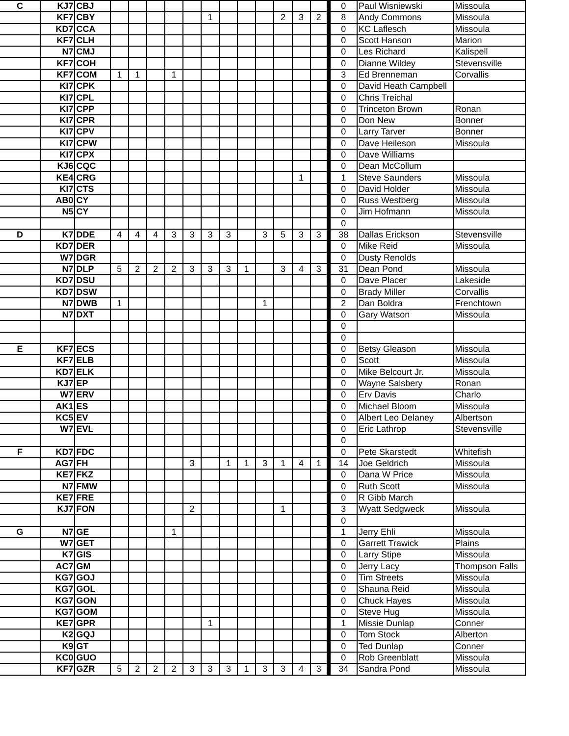| C | KJ7 | CBJ | | | | | | | | | | | | | 0 | Paul Wisniewski | Missoula |
| | KF7 | CBY | | | | | | 1 | | | | 2 | 3 | 2 | 8 | Andy Commons | Missoula |
| | KD7 | CCA | | | | | | | | | | | | | 0 | KC Laflesch | Missoula |
| | KF7 | CLH | | | | | | | | | | | | | 0 | Scott Hanson | Marion |
| | N7 | CMJ | | | | | | | | | | | | | 0 | Les Richard | Kalispell |
| | KF7 | COH | | | | | | | | | | | | | 0 | Dianne Wildey | Stevensville |
| | KF7 | COM | 1 | 1 | | 1 | | | | | | | | | 3 | Ed Brenneman | Corvallis |
| | KI7 | CPK | | | | | | | | | | | | | 0 | David Heath Campbell | |
| | KI7 | CPL | | | | | | | | | | | | | 0 | Chris Treichal | |
| | KI7 | CPP | | | | | | | | | | | | | 0 | Trinceton Brown | Ronan |
| | KI7 | CPR | | | | | | | | | | | | | 0 | Don New | Bonner |
| | KI7 | CPV | | | | | | | | | | | | | 0 | Larry Tarver | Bonner |
| | KI7 | CPW | | | | | | | | | | | | | 0 | Dave Heileson | Missoula |
| | KI7 | CPX | | | | | | | | | | | | | 0 | Dave Williams | |
| | KJ6 | CQC | | | | | | | | | | | | | 0 | Dean McCollum | |
| | KE4 | CRG | | | | | | | | | | | 1 | | 1 | Steve Saunders | Missoula |
| | KI7 | CTS | | | | | | | | | | | | | 0 | David Holder | Missoula |
| | AB0 | CY | | | | | | | | | | | | | 0 | Russ Westberg | Missoula |
| | N5 | CY | | | | | | | | | | | | | 0 | Jim Hofmann | Missoula |
| | | | | | | | | | | | | | | | 0 | | |
| D | K7 | DDE | 4 | 4 | 4 | 3 | 3 | 3 | 3 | | 3 | 5 | 3 | 3 | 38 | Dallas Erickson | Stevensville |
| | KD7 | DER | | | | | | | | | | | | | 0 | Mike Reid | Missoula |
| | W7 | DGR | | | | | | | | | | | | | 0 | Dusty Renolds | |
| | N7 | DLP | 5 | 2 | 2 | 2 | 3 | 3 | 3 | 1 | | 3 | 4 | 3 | 31 | Dean Pond | Missoula |
| | KD7 | DSU | | | | | | | | | | | | | 0 | Dave Placer | Lakeside |
| | KD7 | DSW | | | | | | | | | | | | | 0 | Brady Miller | Corvallis |
| | N7 | DWB | 1 | | | | | | | | 1 | | | | 2 | Dan Boldra | Frenchtown |
| | N7 | DXT | | | | | | | | | | | | | 0 | Gary Watson | Missoula |
| | | | | | | | | | | | | | | | 0 | | |
| | | | | | | | | | | | | | | | 0 | | |
| E | KF7 | ECS | | | | | | | | | | | | | 0 | Betsy Gleason | Missoula |
| | KF7 | ELB | | | | | | | | | | | | | 0 | Scott | Missoula |
| | KD7 | ELK | | | | | | | | | | | | | 0 | Mike Belcourt Jr. | Missoula |
| | KJ7 | EP | | | | | | | | | | | | | 0 | Wayne Salsbery | Ronan |
| | W7 | ERV | | | | | | | | | | | | | 0 | Erv Davis | Charlo |
| | AK1 | ES | | | | | | | | | | | | | 0 | Michael Bloom | Missoula |
| | KC5 | EV | | | | | | | | | | | | | 0 | Albert Leo Delaney | Albertson |
| | W7 | EVL | | | | | | | | | | | | | 0 | Eric Lathrop | Stevensville |
| | | | | | | | | | | | | | | | 0 | | |
| F | KD7 | FDC | | | | | | | | | | | | | 0 | Pete Skarstedt | Whitefish |
| | AG7 | FH | | | | | 3 | | 1 | 1 | 3 | 1 | 4 | 1 | 14 | Joe Geldrich | Missoula |
| | KE7 | FKZ | | | | | | | | | | | | | 0 | Dana W Price | Missoula |
| | N7 | FMW | | | | | | | | | | | | | 0 | Ruth Scott | Missoula |
| | KE7 | FRE | | | | | | | | | | | | | 0 | R Gibb March | |
| | KJ7 | FON | | | | | 2 | | | | | 1 | | | 3 | Wyatt Sedgweck | Missoula |
| | | | | | | | | | | | | | | | 0 | | |
| G | N7 | GE | | | | 1 | | | | | | | | | 1 | Jerry Ehli | Missoula |
| | W7 | GET | | | | | | | | | | | | | 0 | Garrett Trawick | Plains |
| | K7 | GIS | | | | | | | | | | | | | 0 | Larry Stipe | Missoula |
| | AC7 | GM | | | | | | | | | | | | | 0 | Jerry Lacy | Thompson Falls |
| | KG7 | GOJ | | | | | | | | | | | | | 0 | Tim Streets | Missoula |
| | KG7 | GOL | | | | | | | | | | | | | 0 | Shauna Reid | Missoula |
| | KG7 | GON | | | | | | | | | | | | | 0 | Chuck Hayes | Missoula |
| | KG7 | GOM | | | | | | | | | | | | | 0 | Steve Hug | Missoula |
| | KE7 | GPR | | | | | | 1 | | | | | | | 1 | Missie Dunlap | Conner |
| | K2 | GQJ | | | | | | | | | | | | | 0 | Tom Stock | Alberton |
| | K9 | GT | | | | | | | | | | | | | 0 | Ted Dunlap | Conner |
| | KC0 | GUO | | | | | | | | | | | | | 0 | Rob Greenblatt | Missoula |
| | KF7 | GZR | 5 | 2 | 2 | 2 | 3 | 3 | 3 | 1 | 3 | 3 | 4 | 3 | 34 | Sandra Pond | Missoula |